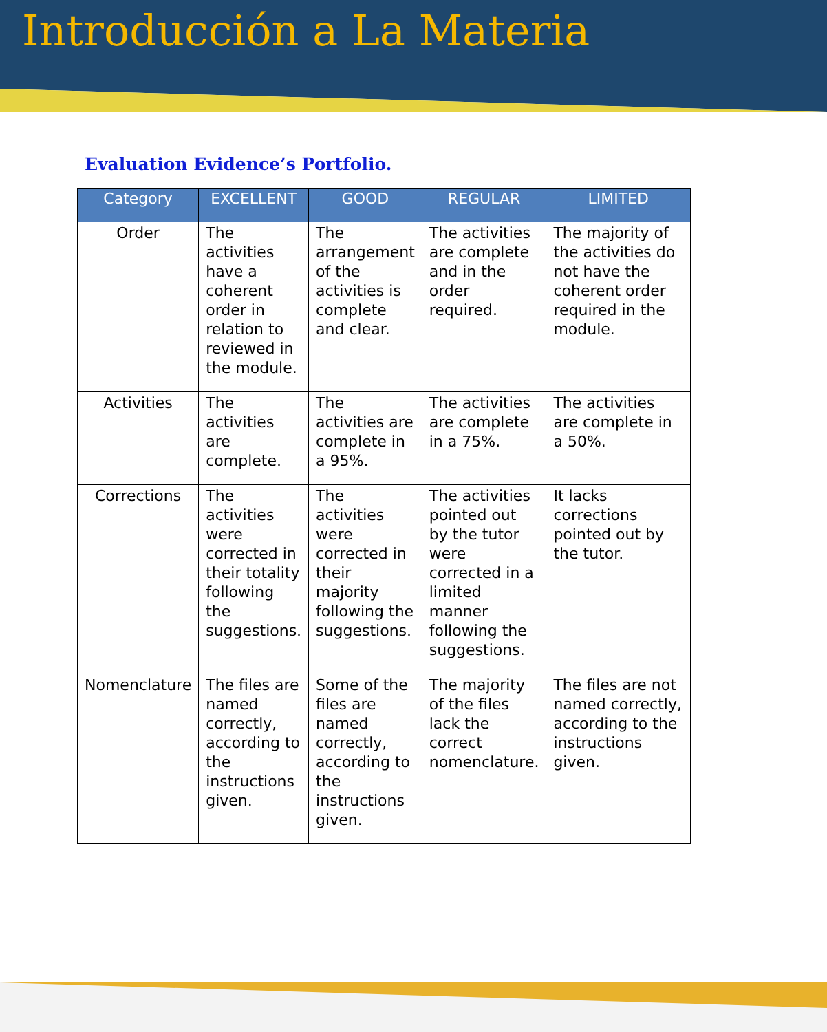Introducción a La Materia
Evaluation Evidence’s Portfolio.
| Category | EXCELLENT | GOOD | REGULAR | LIMITED |
| --- | --- | --- | --- | --- |
| Order | The activities have a coherent order in relation to reviewed in the module. | The arrangement of the activities is complete and clear. | The activities are complete and in the order required. | The majority of the activities do not have the coherent order required in the module. |
| Activities | The activities are complete. | The activities are complete in a 95%. | The activities are complete in a 75%. | The activities are complete in a 50%. |
| Corrections | The activities were corrected in their totality following the suggestions. | The activities were corrected in their majority following the suggestions. | The activities pointed out by the tutor were corrected in a limited manner following the suggestions. | It lacks corrections pointed out by the tutor. |
| Nomenclature | The files are named correctly, according to the instructions given. | Some of the files are named correctly, according to the instructions given. | The majority of the files lack the correct nomenclature. | The files are not named correctly, according to the instructions given. |